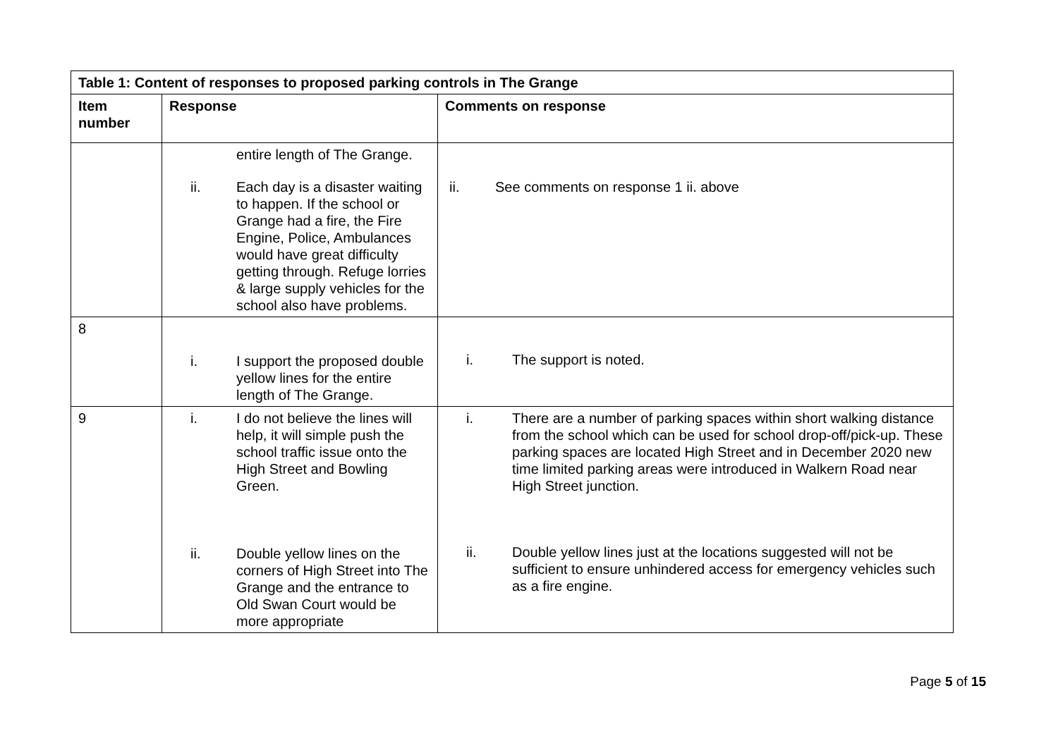| Table 1: Content of responses to proposed parking controls in The Grange | | |
| --- | --- | --- |
| Item number | Response | Comments on response |
| | entire length of The Grange. ii. Each day is a disaster waiting to happen. If the school or Grange had a fire, the Fire Engine, Police, Ambulances would have great difficulty getting through. Refuge lorries & large supply vehicles for the school also have problems. | ii. See comments on response 1 ii. above |
| 8 | i. I support the proposed double yellow lines for the entire length of The Grange. | i. The support is noted. |
| 9 | i. I do not believe the lines will help, it will simple push the school traffic issue onto the High Street and Bowling Green. ii. Double yellow lines on the corners of High Street into The Grange and the entrance to Old Swan Court would be more appropriate | i. There are a number of parking spaces within short walking distance from the school which can be used for school drop-off/pick-up. These parking spaces are located High Street and in December 2020 new time limited parking areas were introduced in Walkern Road near High Street junction. ii. Double yellow lines just at the locations suggested will not be sufficient to ensure unhindered access for emergency vehicles such as a fire engine. |
Page 5 of 15